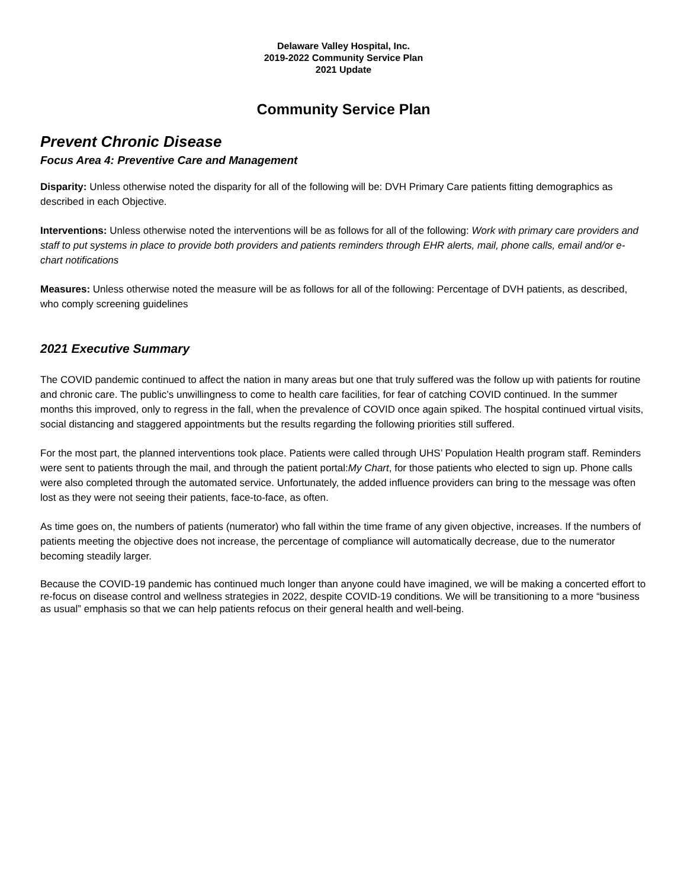Delaware Valley Hospital, Inc.
2019-2022 Community Service Plan
2021 Update
Community Service Plan
Prevent Chronic Disease
Focus Area 4: Preventive Care and Management
Disparity: Unless otherwise noted the disparity for all of the following will be: DVH Primary Care patients fitting demographics as described in each Objective.
Interventions: Unless otherwise noted the interventions will be as follows for all of the following: Work with primary care providers and staff to put systems in place to provide both providers and patients reminders through EHR alerts, mail, phone calls, email and/or e-chart notifications
Measures: Unless otherwise noted the measure will be as follows for all of the following: Percentage of DVH patients, as described, who comply screening guidelines
2021 Executive Summary
The COVID pandemic continued to affect the nation in many areas but one that truly suffered was the follow up with patients for routine and chronic care. The public’s unwillingness to come to health care facilities, for fear of catching COVID continued. In the summer months this improved, only to regress in the fall, when the prevalence of COVID once again spiked. The hospital continued virtual visits, social distancing and staggered appointments but the results regarding the following priorities still suffered.
For the most part, the planned interventions took place. Patients were called through UHS’ Population Health program staff. Reminders were sent to patients through the mail, and through the patient portal:My Chart, for those patients who elected to sign up. Phone calls were also completed through the automated service. Unfortunately, the added influence providers can bring to the message was often lost as they were not seeing their patients, face-to-face, as often.
As time goes on, the numbers of patients (numerator) who fall within the time frame of any given objective, increases. If the numbers of patients meeting the objective does not increase, the percentage of compliance will automatically decrease, due to the numerator becoming steadily larger.
Because the COVID-19 pandemic has continued much longer than anyone could have imagined, we will be making a concerted effort to re-focus on disease control and wellness strategies in 2022, despite COVID-19 conditions. We will be transitioning to a more “business as usual” emphasis so that we can help patients refocus on their general health and well-being.